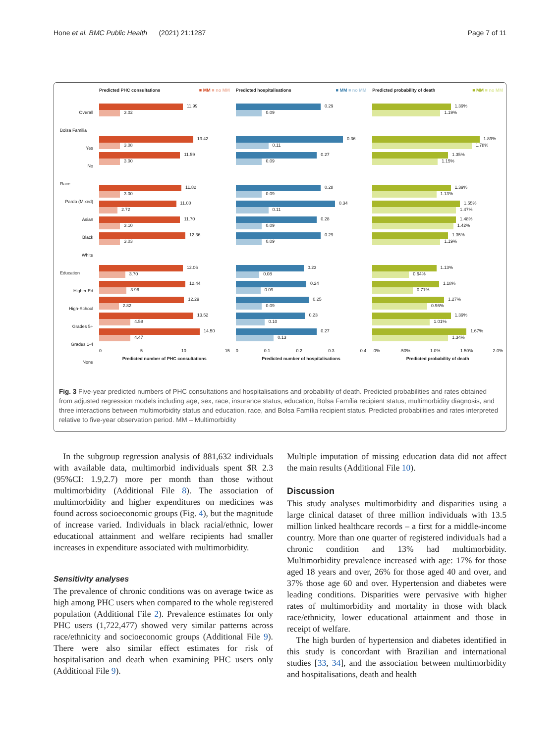Hone et al. BMC Public Health (2021) 21:1287 Page 7 of 11
Overall
Bolsa Familia
Yes
No
Race
Pardo (Mixed)
Asian
Black
White
Education
Higher Ed
High-School
Grades 5+
Grades 1-4
None
Predicted PHC consultations ■ MM ■ no MM
11.99
3.02
13.42
3.08
11.59
3.00
11.82
3.00
11.00
2.72
11.70
3.10
12.36
3.03
12.06
3.70
12.44
3.96
12.29
2.82
13.52
4.58
14.50
4.47
0 5 10 15
Predicted number of PHC consultations
Predicted hospitalisations ■ MM ■ no MM
0.29
0.09
0.36
0.11
0.27
0.09
0.28
0.09
0.34
0.11
0.28
0.09
0.29
0.09
0.23
0.08
0.24
0.09
0.25
0.09
0.23
0.10
0.27
0.13
0 0.1 0.2 0.3 0.4
Predicted number of hospitalisations
Predicted probability of death ■ MM ■ no MM
1.39%
1.19%
1.89%
1.78%
1.35%
1.15%
1.39%
1.13%
1.55%
1.47%
1.48%
1.42%
1.35%
1.19%
1.13%
0.64%
1.18%
0.71%
1.27%
0.96%
1.39%
1.01%
1.67%
1.34%
.0% .50% 1.0% 1.50% 2.0%
Predicted probability of death
Fig. 3 Five-year predicted numbers of PHC consultations and hospitalisations and probability of death. Predicted probabilities and rates obtained from adjusted regression models including age, sex, race, insurance status, education, Bolsa Família recipient status, multimorbidity diagnosis, and three interactions between multimorbidity status and education, race, and Bolsa Família recipient status. Predicted probabilities and rates interpreted relative to five-year observation period. MM – Multimorbidity
In the subgroup regression analysis of 881,632 individuals with available data, multimorbid individuals spent $R 2.3 (95%CI: 1.9,2.7) more per month than those without multimorbidity (Additional File 8). The association of multimorbidity and higher expenditures on medicines was found across socioeconomic groups (Fig. 4), but the magnitude of increase varied. Individuals in black racial/ethnic, lower educational attainment and welfare recipients had smaller increases in expenditure associated with multimorbidity.
Sensitivity analyses
The prevalence of chronic conditions was on average twice as high among PHC users when compared to the whole registered population (Additional File 2). Prevalence estimates for only PHC users (1,722,477) showed very similar patterns across race/ethnicity and socioeconomic groups (Additional File 9). There were also similar effect estimates for risk of hospitalisation and death when examining PHC users only (Additional File 9).
Multiple imputation of missing education data did not affect the main results (Additional File 10).
Discussion
This study analyses multimorbidity and disparities using a large clinical dataset of three million individuals with 13.5 million linked healthcare records – a first for a middle-income country. More than one quarter of registered individuals had a chronic condition and 13% had multimorbidity. Multimorbidity prevalence increased with age: 17% for those aged 18 years and over, 26% for those aged 40 and over, and 37% those age 60 and over. Hypertension and diabetes were leading conditions. Disparities were pervasive with higher rates of multimorbidity and mortality in those with black race/ethnicity, lower educational attainment and those in receipt of welfare.
The high burden of hypertension and diabetes identified in this study is concordant with Brazilian and international studies [33, 34], and the association between multimorbidity and hospitalisations, death and health